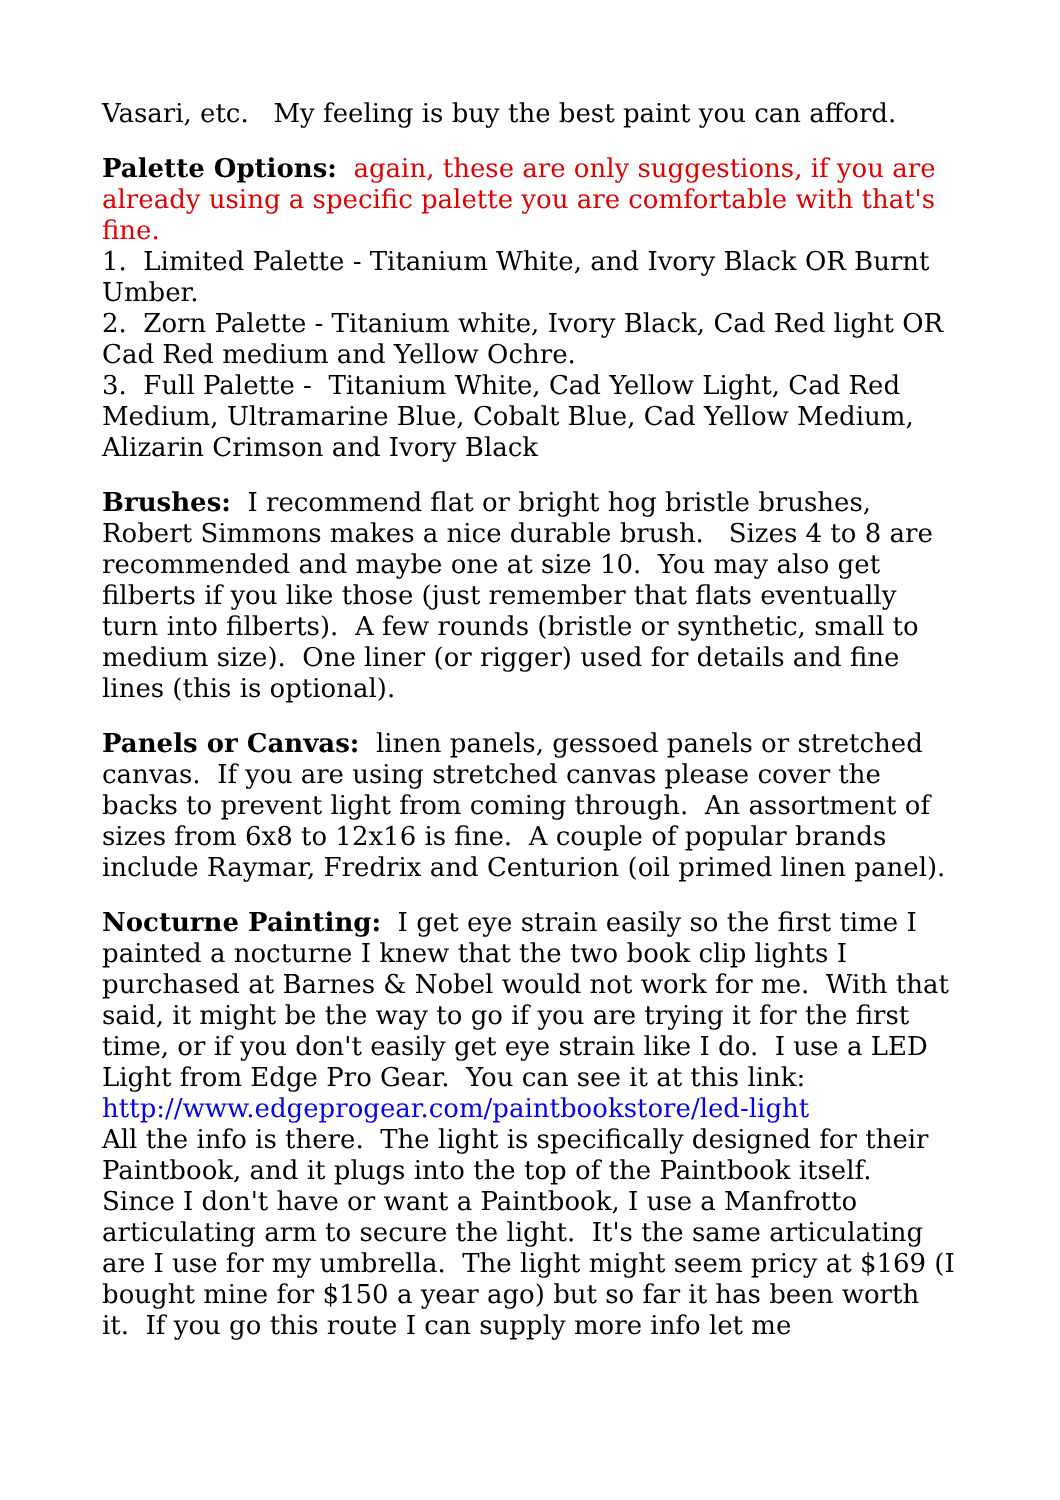Vasari, etc. My feeling is buy the best paint you can afford.
Palette Options: again, these are only suggestions, if you are already using a specific palette you are comfortable with that's fine.
1. Limited Palette - Titanium White, and Ivory Black OR Burnt Umber.
2. Zorn Palette - Titanium white, Ivory Black, Cad Red light OR Cad Red medium and Yellow Ochre.
3. Full Palette - Titanium White, Cad Yellow Light, Cad Red Medium, Ultramarine Blue, Cobalt Blue, Cad Yellow Medium, Alizarin Crimson and Ivory Black
Brushes: I recommend flat or bright hog bristle brushes, Robert Simmons makes a nice durable brush. Sizes 4 to 8 are recommended and maybe one at size 10. You may also get filberts if you like those (just remember that flats eventually turn into filberts). A few rounds (bristle or synthetic, small to medium size). One liner (or rigger) used for details and fine lines (this is optional).
Panels or Canvas: linen panels, gessoed panels or stretched canvas. If you are using stretched canvas please cover the backs to prevent light from coming through. An assortment of sizes from 6x8 to 12x16 is fine. A couple of popular brands include Raymar, Fredrix and Centurion (oil primed linen panel).
Nocturne Painting: I get eye strain easily so the first time I painted a nocturne I knew that the two book clip lights I purchased at Barnes & Nobel would not work for me. With that said, it might be the way to go if you are trying it for the first time, or if you don't easily get eye strain like I do. I use a LED Light from Edge Pro Gear. You can see it at this link:
http://www.edgeprogear.com/paintbookstore/led-light
All the info is there. The light is specifically designed for their Paintbook, and it plugs into the top of the Paintbook itself. Since I don't have or want a Paintbook, I use a Manfrotto articulating arm to secure the light. It's the same articulating are I use for my umbrella. The light might seem pricy at $169 (I bought mine for $150 a year ago) but so far it has been worth it. If you go this route I can supply more info let me